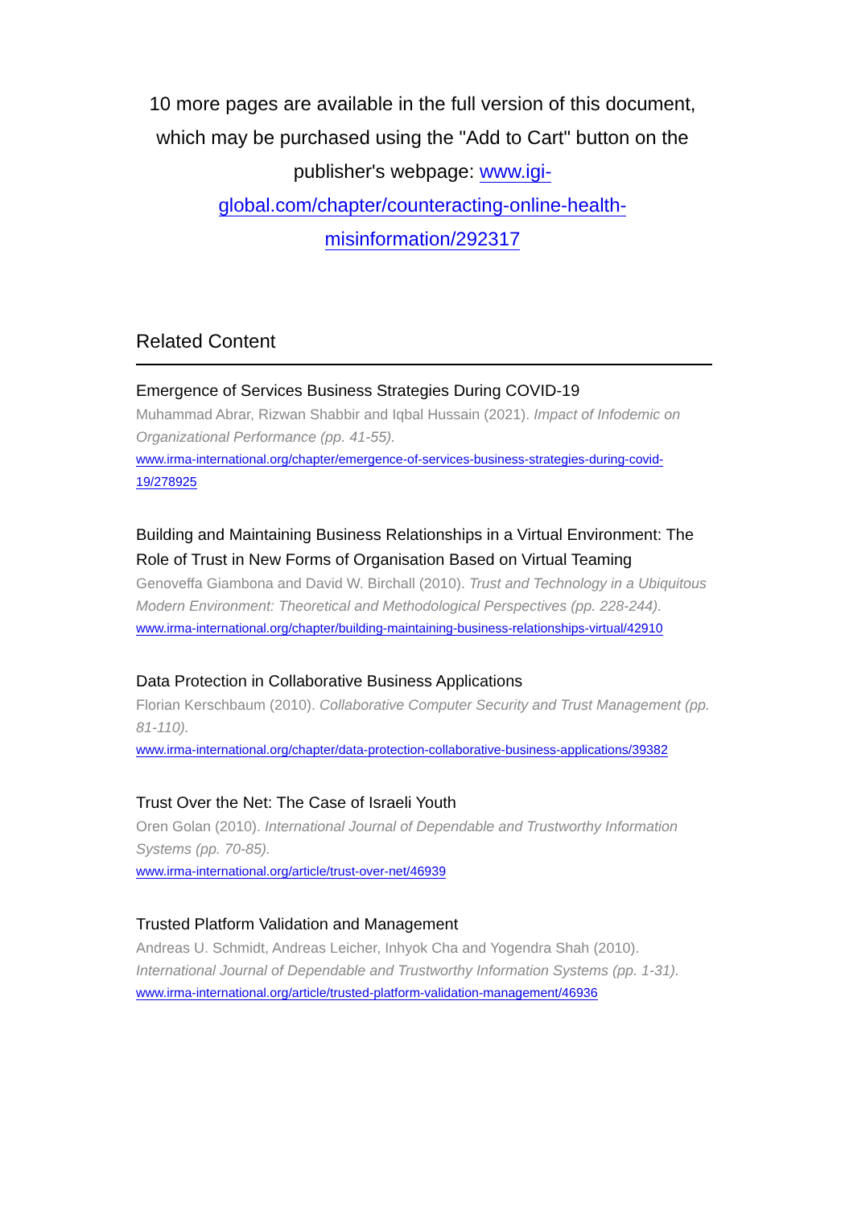10 more pages are available in the full version of this document, which may be purchased using the "Add to Cart" button on the publisher's webpage: www.igi-global.com/chapter/counteracting-online-health-misinformation/292317
Related Content
Emergence of Services Business Strategies During COVID-19
Muhammad Abrar, Rizwan Shabbir and Iqbal Hussain (2021). Impact of Infodemic on Organizational Performance (pp. 41-55).
www.irma-international.org/chapter/emergence-of-services-business-strategies-during-covid-19/278925
Building and Maintaining Business Relationships in a Virtual Environment: The Role of Trust in New Forms of Organisation Based on Virtual Teaming
Genoveffa Giambona and David W. Birchall (2010). Trust and Technology in a Ubiquitous Modern Environment: Theoretical and Methodological Perspectives (pp. 228-244).
www.irma-international.org/chapter/building-maintaining-business-relationships-virtual/42910
Data Protection in Collaborative Business Applications
Florian Kerschbaum (2010). Collaborative Computer Security and Trust Management (pp. 81-110).
www.irma-international.org/chapter/data-protection-collaborative-business-applications/39382
Trust Over the Net: The Case of Israeli Youth
Oren Golan (2010). International Journal of Dependable and Trustworthy Information Systems (pp. 70-85).
www.irma-international.org/article/trust-over-net/46939
Trusted Platform Validation and Management
Andreas U. Schmidt, Andreas Leicher, Inhyok Cha and Yogendra Shah (2010). International Journal of Dependable and Trustworthy Information Systems (pp. 1-31).
www.irma-international.org/article/trusted-platform-validation-management/46936